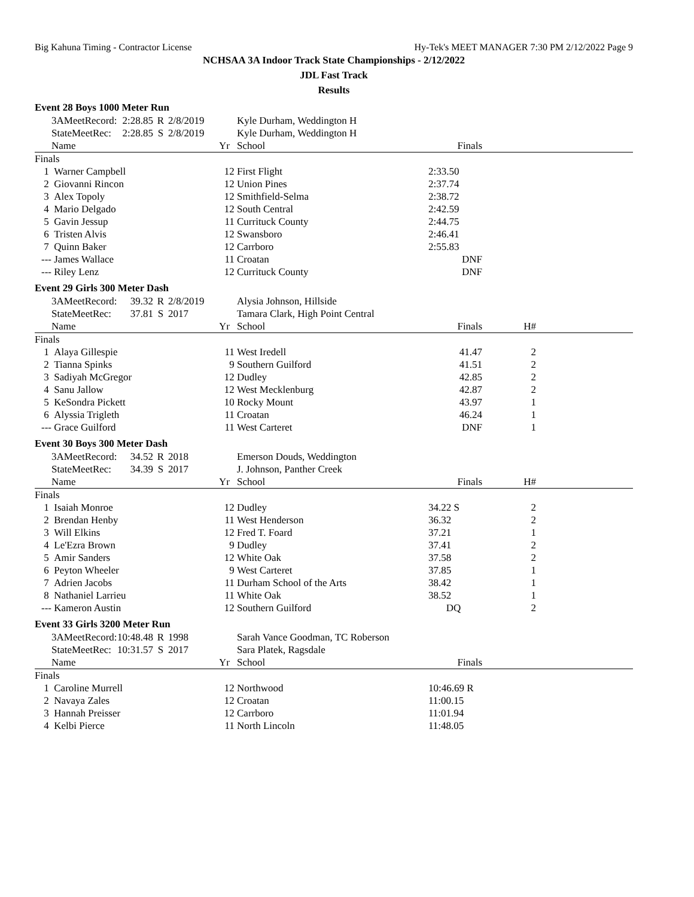Big Kahuna Timing - Contractor License Hy-Tek's MEET MANAGER 7:30 PM 2/12/2022 Page 9
NCHSAA 3A Indoor Track State Championships - 2/12/2022
JDL Fast Track
Results
Event 28 Boys 1000 Meter Run
| | 3AMeetRecord: | 2:28.85 | R | 2/8/2019 | | Kyle Durham, Weddington H | | |
| | StateMeetRec: | 2:28.85 | S | 2/8/2019 | | Kyle Durham, Weddington H | | |
| | Name | | | | Yr | School | Finals | |
| Finals | | | | | | | | |
| 1 | Warner Campbell | | | | 12 | First Flight | 2:33.50 | |
| 2 | Giovanni Rincon | | | | 12 | Union Pines | 2:37.74 | |
| 3 | Alex Topoly | | | | 12 | Smithfield-Selma | 2:38.72 | |
| 4 | Mario Delgado | | | | 12 | South Central | 2:42.59 | |
| 5 | Gavin Jessup | | | | 11 | Currituck County | 2:44.75 | |
| 6 | Tristen Alvis | | | | 12 | Swansboro | 2:46.41 | |
| 7 | Quinn Baker | | | | 12 | Carrboro | 2:55.83 | |
| --- | James Wallace | | | | 11 | Croatan | DNF | |
| --- | Riley Lenz | | | | 12 | Currituck County | DNF | |
Event 29 Girls 300 Meter Dash
| | 3AMeetRecord: | 39.32 | R | 2/8/2019 | | Alysia Johnson, Hillside | | | |
| | StateMeetRec: | 37.81 | S | 2017 | | Tamara Clark, High Point Central | | | |
| | Name | | | | Yr | School | Finals | H# | |
| Finals | | | | | | | | | |
| 1 | Alaya Gillespie | | | | 11 | West Iredell | 41.47 | 2 | |
| 2 | Tianna Spinks | | | | 9 | Southern Guilford | 41.51 | 2 | |
| 3 | Sadiyah McGregor | | | | 12 | Dudley | 42.85 | 2 | |
| 4 | Sanu Jallow | | | | 12 | West Mecklenburg | 42.87 | 2 | |
| 5 | KeSondra Pickett | | | | 10 | Rocky Mount | 43.97 | 1 | |
| 6 | Alyssia Trigleth | | | | 11 | Croatan | 46.24 | 1 | |
| --- | Grace Guilford | | | | 11 | West Carteret | DNF | 1 | |
Event 30 Boys 300 Meter Dash
| | 3AMeetRecord: | 34.52 | R | 2018 | | Emerson Douds, Weddington | | | |
| | StateMeetRec: | 34.39 | S | 2017 | | J. Johnson, Panther Creek | | | |
| | Name | | | | Yr | School | Finals | H# | |
| Finals | | | | | | | | | |
| 1 | Isaiah Monroe | | | | 12 | Dudley | 34.22 S | 2 | |
| 2 | Brendan Henby | | | | 11 | West Henderson | 36.32 | 2 | |
| 3 | Will Elkins | | | | 12 | Fred T. Foard | 37.21 | 1 | |
| 4 | Le'Ezra Brown | | | | 9 | Dudley | 37.41 | 2 | |
| 5 | Amir Sanders | | | | 12 | White Oak | 37.58 | 2 | |
| 6 | Peyton Wheeler | | | | 9 | West Carteret | 37.85 | 1 | |
| 7 | Adrien Jacobs | | | | 11 | Durham School of the Arts | 38.42 | 1 | |
| 8 | Nathaniel Larrieu | | | | 11 | White Oak | 38.52 | 1 | |
| --- | Kameron Austin | | | | 12 | Southern Guilford | DQ | 2 | |
Event 33 Girls 3200 Meter Run
| | 3AMeetRecord: | 10:48.48 | R | 1998 | | Sarah Vance Goodman, TC Roberson | | |
| | StateMeetRec: | 10:31.57 | S | 2017 | | Sara Platek, Ragsdale | | |
| | Name | | | | Yr | School | Finals | |
| Finals | | | | | | | | |
| 1 | Caroline Murrell | | | | 12 | Northwood | 10:46.69 R | |
| 2 | Navaya Zales | | | | 12 | Croatan | 11:00.15 | |
| 3 | Hannah Preisser | | | | 12 | Carrboro | 11:01.94 | |
| 4 | Kelbi Pierce | | | | 11 | North Lincoln | 11:48.05 | |